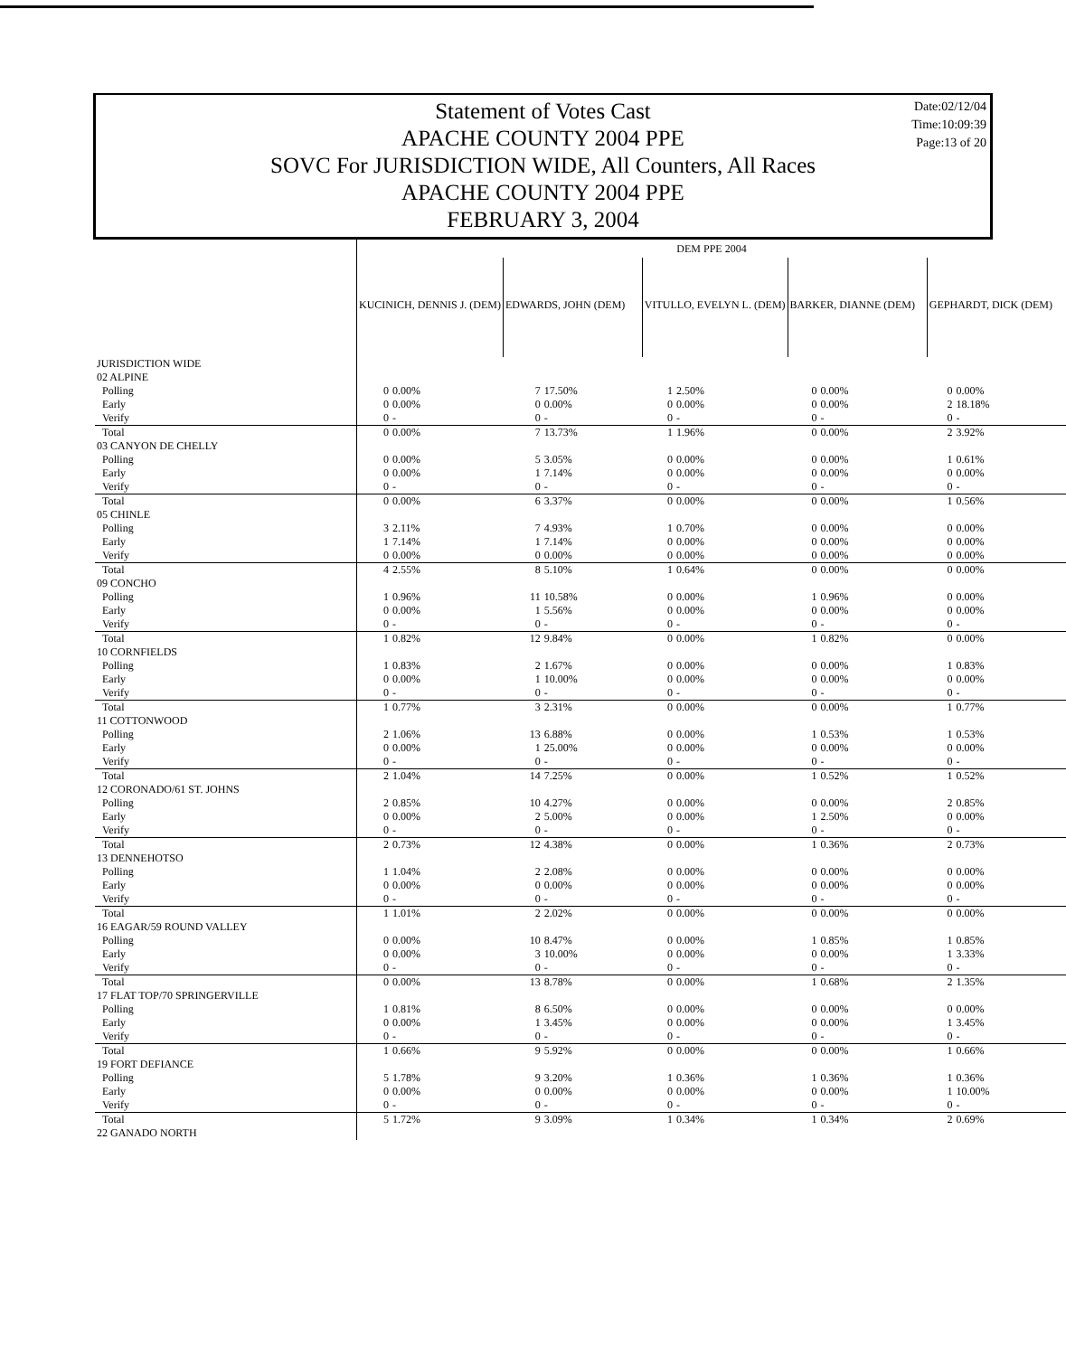Statement of Votes Cast
APACHE COUNTY 2004 PPE
SOVC For JURISDICTION WIDE, All Counters, All Races
APACHE COUNTY 2004 PPE
FEBRUARY 3, 2004
Date:02/12/04
Time:10:09:39
Page:13 of 20
| | DEM PPE 2004 | | | | | | | | | |
| | KUCINICH, DENNIS J. (DEM) | | EDWARDS, JOHN (DEM) | | VITULLO, EVELYN L. (DEM) | | BARKER, DIANNE (DEM) | | GEPHARDT, DICK (DEM) | |
| JURISDICTION WIDE | | | | | | | | | | |
| 02 ALPINE | | | | | | | | | | |
| Polling | 0 | 0.00% | 7 | 17.50% | 1 | 2.50% | 0 | 0.00% | 0 | 0.00% |
| Early | 0 | 0.00% | 0 | 0.00% | 0 | 0.00% | 0 | 0.00% | 2 | 18.18% |
| Verify | 0 | - | 0 | - | 0 | - | 0 | - | 0 | - |
| Total | 0 | 0.00% | 7 | 13.73% | 1 | 1.96% | 0 | 0.00% | 2 | 3.92% |
| 03 CANYON DE CHELLY | | | | | | | | | | |
| Polling | 0 | 0.00% | 5 | 3.05% | 0 | 0.00% | 0 | 0.00% | 1 | 0.61% |
| Early | 0 | 0.00% | 1 | 7.14% | 0 | 0.00% | 0 | 0.00% | 0 | 0.00% |
| Verify | 0 | - | 0 | - | 0 | - | 0 | - | 0 | - |
| Total | 0 | 0.00% | 6 | 3.37% | 0 | 0.00% | 0 | 0.00% | 1 | 0.56% |
| 05 CHINLE | | | | | | | | | | |
| Polling | 3 | 2.11% | 7 | 4.93% | 1 | 0.70% | 0 | 0.00% | 0 | 0.00% |
| Early | 1 | 7.14% | 1 | 7.14% | 0 | 0.00% | 0 | 0.00% | 0 | 0.00% |
| Verify | 0 | 0.00% | 0 | 0.00% | 0 | 0.00% | 0 | 0.00% | 0 | 0.00% |
| Total | 4 | 2.55% | 8 | 5.10% | 1 | 0.64% | 0 | 0.00% | 0 | 0.00% |
| 09 CONCHO | | | | | | | | | | |
| Polling | 1 | 0.96% | 11 | 10.58% | 0 | 0.00% | 1 | 0.96% | 0 | 0.00% |
| Early | 0 | 0.00% | 1 | 5.56% | 0 | 0.00% | 0 | 0.00% | 0 | 0.00% |
| Verify | 0 | - | 0 | - | 0 | - | 0 | - | 0 | - |
| Total | 1 | 0.82% | 12 | 9.84% | 0 | 0.00% | 1 | 0.82% | 0 | 0.00% |
| 10 CORNFIELDS | | | | | | | | | | |
| Polling | 1 | 0.83% | 2 | 1.67% | 0 | 0.00% | 0 | 0.00% | 1 | 0.83% |
| Early | 0 | 0.00% | 1 | 10.00% | 0 | 0.00% | 0 | 0.00% | 0 | 0.00% |
| Verify | 0 | - | 0 | - | 0 | - | 0 | - | 0 | - |
| Total | 1 | 0.77% | 3 | 2.31% | 0 | 0.00% | 0 | 0.00% | 1 | 0.77% |
| 11 COTTONWOOD | | | | | | | | | | |
| Polling | 2 | 1.06% | 13 | 6.88% | 0 | 0.00% | 1 | 0.53% | 1 | 0.53% |
| Early | 0 | 0.00% | 1 | 25.00% | 0 | 0.00% | 0 | 0.00% | 0 | 0.00% |
| Verify | 0 | - | 0 | - | 0 | - | 0 | - | 0 | - |
| Total | 2 | 1.04% | 14 | 7.25% | 0 | 0.00% | 1 | 0.52% | 1 | 0.52% |
| 12 CORONADO/61 ST. JOHNS | | | | | | | | | | |
| Polling | 2 | 0.85% | 10 | 4.27% | 0 | 0.00% | 0 | 0.00% | 2 | 0.85% |
| Early | 0 | 0.00% | 2 | 5.00% | 0 | 0.00% | 1 | 2.50% | 0 | 0.00% |
| Verify | 0 | - | 0 | - | 0 | - | 0 | - | 0 | - |
| Total | 2 | 0.73% | 12 | 4.38% | 0 | 0.00% | 1 | 0.36% | 2 | 0.73% |
| 13 DENNEHOTSO | | | | | | | | | | |
| Polling | 1 | 1.04% | 2 | 2.08% | 0 | 0.00% | 0 | 0.00% | 0 | 0.00% |
| Early | 0 | 0.00% | 0 | 0.00% | 0 | 0.00% | 0 | 0.00% | 0 | 0.00% |
| Verify | 0 | - | 0 | - | 0 | - | 0 | - | 0 | - |
| Total | 1 | 1.01% | 2 | 2.02% | 0 | 0.00% | 0 | 0.00% | 0 | 0.00% |
| 16 EAGAR/59 ROUND VALLEY | | | | | | | | | | |
| Polling | 0 | 0.00% | 10 | 8.47% | 0 | 0.00% | 1 | 0.85% | 1 | 0.85% |
| Early | 0 | 0.00% | 3 | 10.00% | 0 | 0.00% | 0 | 0.00% | 1 | 3.33% |
| Verify | 0 | - | 0 | - | 0 | - | 0 | - | 0 | - |
| Total | 0 | 0.00% | 13 | 8.78% | 0 | 0.00% | 1 | 0.68% | 2 | 1.35% |
| 17 FLAT TOP/70 SPRINGERVILLE | | | | | | | | | | |
| Polling | 1 | 0.81% | 8 | 6.50% | 0 | 0.00% | 0 | 0.00% | 0 | 0.00% |
| Early | 0 | 0.00% | 1 | 3.45% | 0 | 0.00% | 0 | 0.00% | 1 | 3.45% |
| Verify | 0 | - | 0 | - | 0 | - | 0 | - | 0 | - |
| Total | 1 | 0.66% | 9 | 5.92% | 0 | 0.00% | 0 | 0.00% | 1 | 0.66% |
| 19 FORT DEFIANCE | | | | | | | | | | |
| Polling | 5 | 1.78% | 9 | 3.20% | 1 | 0.36% | 1 | 0.36% | 1 | 0.36% |
| Early | 0 | 0.00% | 0 | 0.00% | 0 | 0.00% | 0 | 0.00% | 1 | 10.00% |
| Verify | 0 | - | 0 | - | 0 | - | 0 | - | 0 | - |
| Total | 5 | 1.72% | 9 | 3.09% | 1 | 0.34% | 1 | 0.34% | 2 | 0.69% |
| 22 GANADO NORTH | | | | | | | | | | |